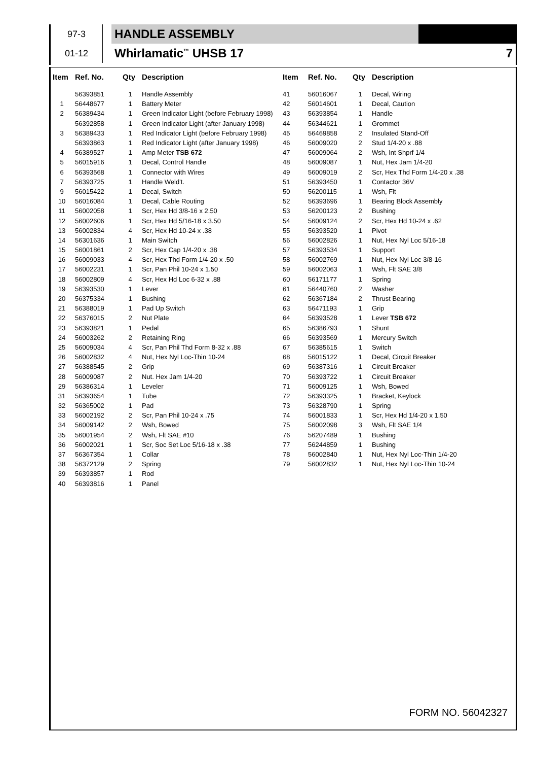| 97-3 | | HANDLE ASSEMBLY | |
| 01-12 | | Whirlamatic<sup>™</sup> UHSB 17 | 7 |
| Item | Ref. No. | Qty | Description | Item | Ref. No. | Qty | Description |
| --- | --- | --- | --- | --- | --- | --- | --- |
| | 56393851 | 1 | Handle Assembly | 41 | 56016067 | 1 | Decal, Wiring |
| 1 | 56448677 | 1 | Battery Meter | 42 | 56014601 | 1 | Decal, Caution |
| 2 | 56389434 | 1 | Green Indicator Light (before February 1998) | 43 | 56393854 | 1 | Handle |
| | 56392858 | 1 | Green Indicator Light (after January 1998) | 44 | 56344621 | 1 | Grommet |
| 3 | 56389433 | 1 | Red Indicator Light (before February 1998) | 45 | 56469858 | 2 | Insulated Stand-Off |
| | 56393863 | 1 | Red Indicator Light (after January 1998) | 46 | 56009020 | 2 | Stud 1/4-20 x .88 |
| 4 | 56389527 | 1 | Amp Meter TSB 672 | 47 | 56009064 | 2 | Wsh, Int Shprf 1/4 |
| 5 | 56015916 | 1 | Decal, Control Handle | 48 | 56009087 | 1 | Nut, Hex Jam 1/4-20 |
| 6 | 56393568 | 1 | Connector with Wires | 49 | 56009019 | 2 | Scr, Hex Thd Form 1/4-20 x .38 |
| 7 | 56393725 | 1 | Handle Weld't. | 51 | 56393450 | 1 | Contactor 36V |
| 9 | 56015422 | 1 | Decal, Switch | 50 | 56200115 | 1 | Wsh, Flt |
| 10 | 56016084 | 1 | Decal, Cable Routing | 52 | 56393696 | 1 | Bearing Block Assembly |
| 11 | 56002058 | 1 | Scr, Hex Hd 3/8-16 x 2.50 | 53 | 56200123 | 2 | Bushing |
| 12 | 56002606 | 1 | Scr, Hex Hd 5/16-18 x 3.50 | 54 | 56009124 | 2 | Scr, Hex Hd 10-24 x .62 |
| 13 | 56002834 | 4 | Scr, Hex Hd 10-24 x .38 | 55 | 56393520 | 1 | Pivot |
| 14 | 56301636 | 1 | Main Switch | 56 | 56002826 | 1 | Nut, Hex Nyl Loc 5/16-18 |
| 15 | 56001861 | 2 | Scr, Hex Cap 1/4-20 x .38 | 57 | 56393534 | 1 | Support |
| 16 | 56009033 | 4 | Scr, Hex Thd Form 1/4-20 x .50 | 58 | 56002769 | 1 | Nut, Hex Nyl Loc 3/8-16 |
| 17 | 56002231 | 1 | Scr, Pan Phil 10-24 x 1.50 | 59 | 56002063 | 1 | Wsh, Flt SAE 3/8 |
| 18 | 56002809 | 4 | Scr, Hex Hd Loc 6-32 x .88 | 60 | 56171177 | 1 | Spring |
| 19 | 56393530 | 1 | Lever | 61 | 56440760 | 2 | Washer |
| 20 | 56375334 | 1 | Bushing | 62 | 56367184 | 2 | Thrust Bearing |
| 21 | 56388019 | 1 | Pad Up Switch | 63 | 56471193 | 1 | Grip |
| 22 | 56376015 | 2 | Nut Plate | 64 | 56393528 | 1 | Lever TSB 672 |
| 23 | 56393821 | 1 | Pedal | 65 | 56386793 | 1 | Shunt |
| 24 | 56003262 | 2 | Retaining Ring | 66 | 56393569 | 1 | Mercury Switch |
| 25 | 56009034 | 4 | Scr, Pan Phil Thd Form 8-32 x .88 | 67 | 56385615 | 1 | Switch |
| 26 | 56002832 | 4 | Nut, Hex Nyl Loc-Thin 10-24 | 68 | 56015122 | 1 | Decal, Circuit Breaker |
| 27 | 56388545 | 2 | Grip | 69 | 56387316 | 1 | Circuit Breaker |
| 28 | 56009087 | 2 | Nut. Hex Jam 1/4-20 | 70 | 56393722 | 1 | Circuit Breaker |
| 29 | 56386314 | 1 | Leveler | 71 | 56009125 | 1 | Wsh, Bowed |
| 31 | 56393654 | 1 | Tube | 72 | 56393325 | 1 | Bracket, Keylock |
| 32 | 56365002 | 1 | Pad | 73 | 56328790 | 1 | Spring |
| 33 | 56002192 | 2 | Scr, Pan Phil 10-24 x .75 | 74 | 56001833 | 1 | Scr, Hex Hd 1/4-20 x 1.50 |
| 34 | 56009142 | 2 | Wsh, Bowed | 75 | 56002098 | 3 | Wsh, Flt SAE 1/4 |
| 35 | 56001954 | 2 | Wsh, Flt SAE #10 | 76 | 56207489 | 1 | Bushing |
| 36 | 56002021 | 1 | Scr, Soc Set Loc 5/16-18 x .38 | 77 | 56244859 | 1 | Bushing |
| 37 | 56367354 | 1 | Collar | 78 | 56002840 | 1 | Nut, Hex Nyl Loc-Thin 1/4-20 |
| 38 | 56372129 | 2 | Spring | 79 | 56002832 | 1 | Nut, Hex Nyl Loc-Thin 10-24 |
| 39 | 56393857 | 1 | Rod | | | | |
| 40 | 56393816 | 1 | Panel | | | | |
FORM NO. 56042327